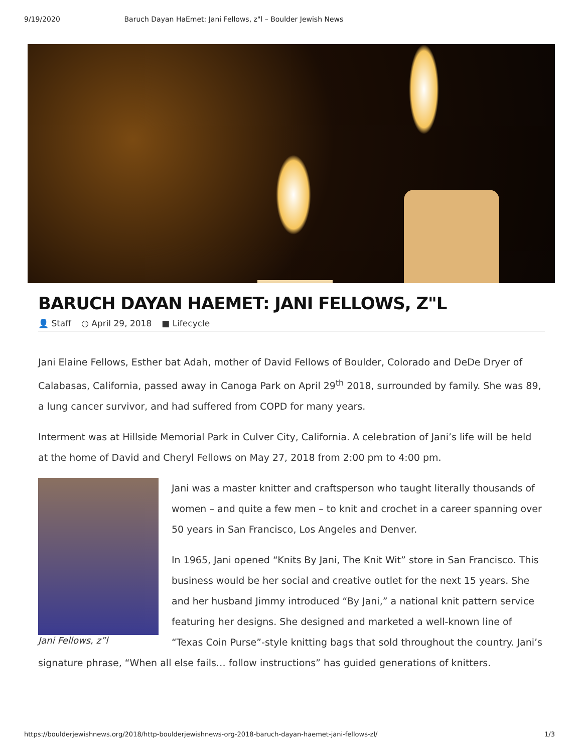9/19/2020 Baruch Dayan HaEmet: Jani Fellows, z"l – Boulder Jewish News
BARUCH DAYAN HAEMET: JANI FELLOWS, Z"L
👤 Staff ◷ April 29, 2018 ■ Lifecycle
Jani Elaine Fellows, Esther bat Adah, mother of David Fellows of Boulder, Colorado and DeDe Dryer of Calabasas, California, passed away in Canoga Park on April 29<sup>th</sup> 2018, surrounded by family. She was 89, a lung cancer survivor, and had suffered from COPD for many years.
Interment was at Hillside Memorial Park in Culver City, California. A celebration of Jani’s life will be held at the home of David and Cheryl Fellows on May 27, 2018 from 2:00 pm to 4:00 pm.
Jani Fellows, z”l
Jani was a master knitter and craftsperson who taught literally thousands of women – and quite a few men – to knit and crochet in a career spanning over 50 years in San Francisco, Los Angeles and Denver.
In 1965, Jani opened “Knits By Jani, The Knit Wit” store in San Francisco. This business would be her social and creative outlet for the next 15 years. She and her husband Jimmy introduced “By Jani,” a national knit pattern service featuring her designs. She designed and marketed a well-known line of “Texas Coin Purse”-style knitting bags that sold throughout the country. Jani’s signature phrase, “When all else fails… follow instructions” has guided generations of knitters.
https://boulderjewishnews.org/2018/http-boulderjewishnews-org-2018-baruch-dayan-haemet-jani-fellows-zl/ 1/3